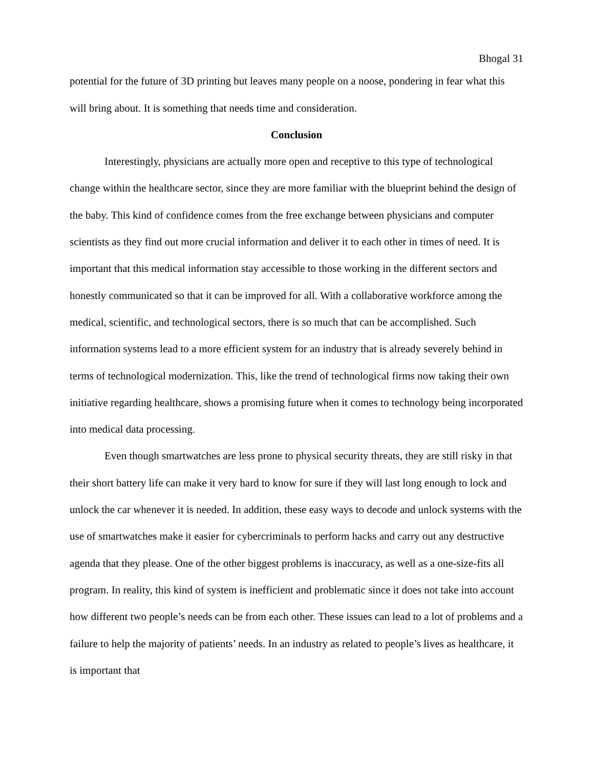Bhogal 31
potential for the future of 3D printing but leaves many people on a noose, pondering in fear what this will bring about. It is something that needs time and consideration.
Conclusion
Interestingly, physicians are actually more open and receptive to this type of technological change within the healthcare sector, since they are more familiar with the blueprint behind the design of the baby. This kind of confidence comes from the free exchange between physicians and computer scientists as they find out more crucial information and deliver it to each other in times of need. It is important that this medical information stay accessible to those working in the different sectors and honestly communicated so that it can be improved for all. With a collaborative workforce among the medical, scientific, and technological sectors, there is so much that can be accomplished. Such information systems lead to a more efficient system for an industry that is already severely behind in terms of technological modernization. This, like the trend of technological firms now taking their own initiative regarding healthcare, shows a promising future when it comes to technology being incorporated into medical data processing.
Even though smartwatches are less prone to physical security threats, they are still risky in that their short battery life can make it very hard to know for sure if they will last long enough to lock and unlock the car whenever it is needed. In addition, these easy ways to decode and unlock systems with the use of smartwatches make it easier for cybercriminals to perform hacks and carry out any destructive agenda that they please. One of the other biggest problems is inaccuracy, as well as a one-size-fits all program. In reality, this kind of system is inefficient and problematic since it does not take into account how different two people’s needs can be from each other. These issues can lead to a lot of problems and a failure to help the majority of patients’ needs. In an industry as related to people’s lives as healthcare, it is important that